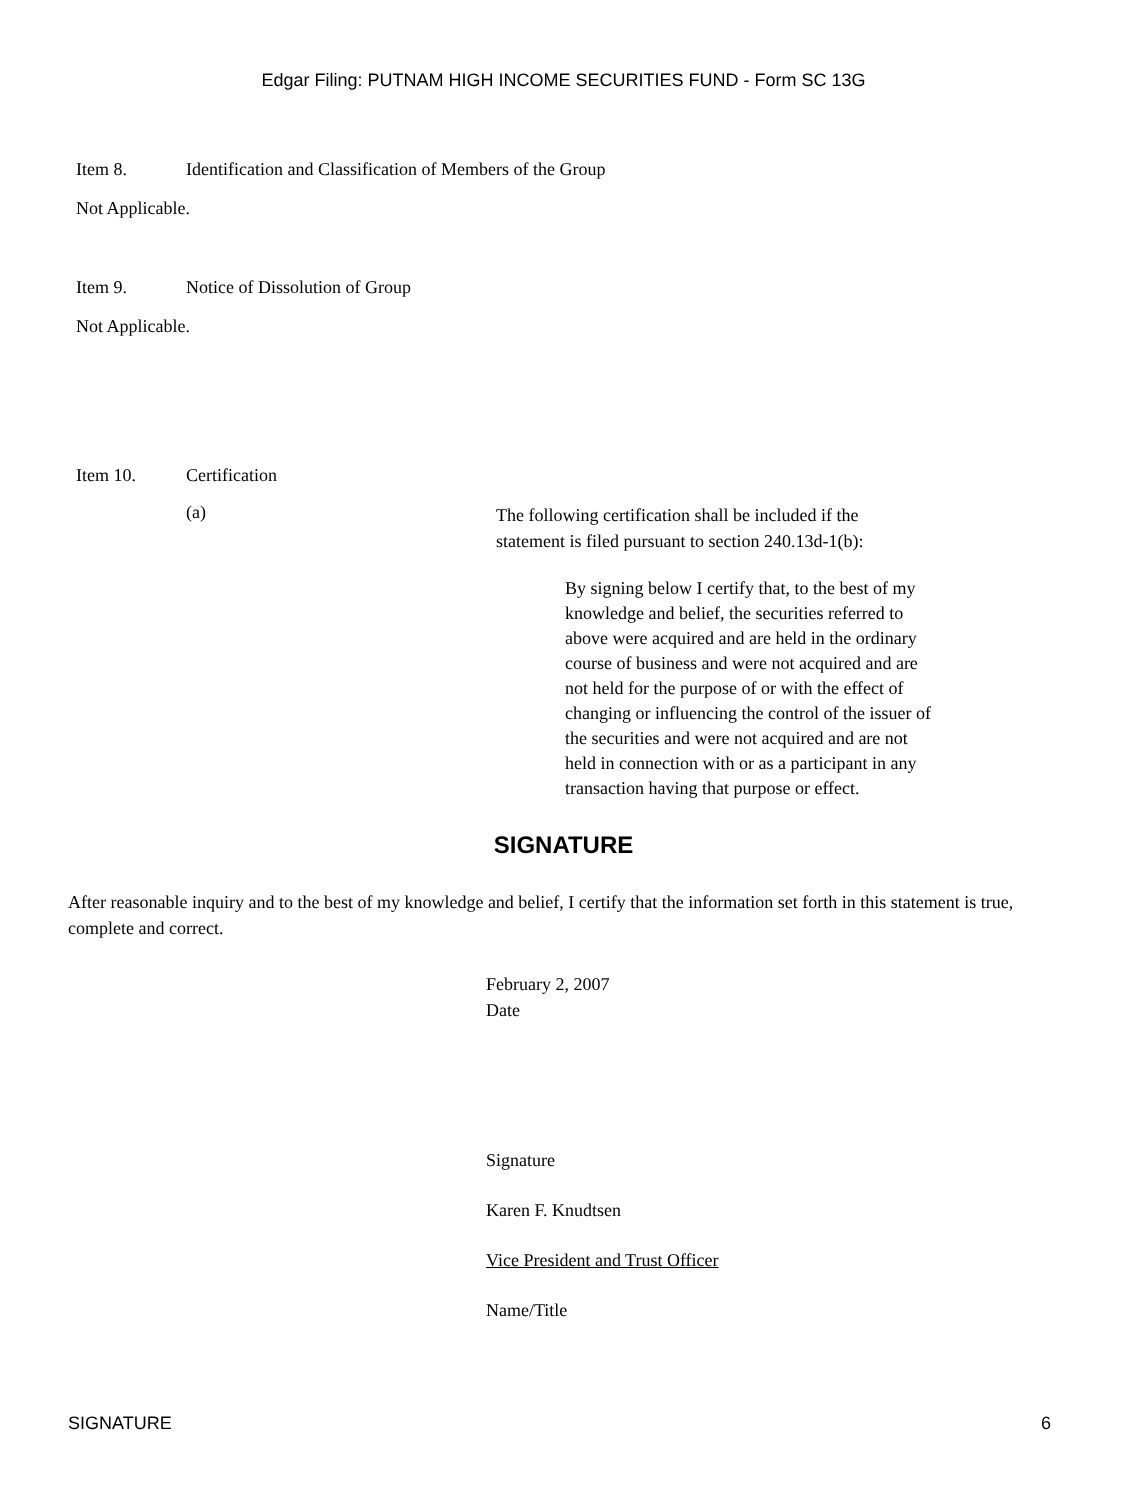Edgar Filing: PUTNAM HIGH INCOME SECURITIES FUND - Form SC 13G
Item 8. Identification and Classification of Members of the Group
Not Applicable.
Item 9. Notice of Dissolution of Group
Not Applicable.
Item 10. Certification
(a) The following certification shall be included if the statement is filed pursuant to section 240.13d-1(b):
By signing below I certify that, to the best of my knowledge and belief, the securities referred to above were acquired and are held in the ordinary course of business and were not acquired and are not held for the purpose of or with the effect of changing or influencing the control of the issuer of the securities and were not acquired and are not held in connection with or as a participant in any transaction having that purpose or effect.
SIGNATURE
After reasonable inquiry and to the best of my knowledge and belief, I certify that the information set forth in this statement is true, complete and correct.
February 2, 2007
Date
Signature
Karen F. Knudtsen
Vice President and Trust Officer
Name/Title
SIGNATURE 6